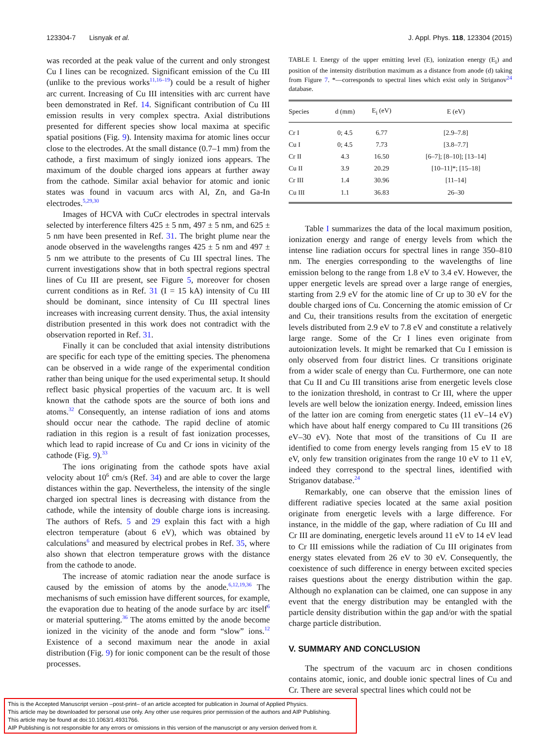123304-7 Lisnyak et al. J. Appl. Phys. 118, 123304 (2015)
was recorded at the peak value of the current and only strongest Cu I lines can be recognized. Significant emission of the Cu III (unlike to the previous works<sup>11,16–19</sup>) could be a result of higher arc current. Increasing of Cu III intensities with arc current have been demonstrated in Ref. 14. Significant contribution of Cu III emission results in very complex spectra. Axial distributions presented for different species show local maxima at specific spatial positions (Fig. 9). Intensity maxima for atomic lines occur close to the electrodes. At the small distance (0.7–1 mm) from the cathode, a first maximum of singly ionized ions appears. The maximum of the double charged ions appears at further away from the cathode. Similar axial behavior for atomic and ionic states was found in vacuum arcs with Al, Zn, and Ga-In electrodes.<sup>5,29,30</sup>
Images of HCVA with CuCr electrodes in spectral intervals selected by interference filters 425 ± 5 nm, 497 ± 5 nm, and 625 ± 5 nm have been presented in Ref. 31. The bright plume near the anode observed in the wavelengths ranges 425 ± 5 nm and 497 ± 5 nm we attribute to the presents of Cu III spectral lines. The current investigations show that in both spectral regions spectral lines of Cu III are present, see Figure 5, moreover for chosen current conditions as in Ref. 31 (I = 15 kA) intensity of Cu III should be dominant, since intensity of Cu III spectral lines increases with increasing current density. Thus, the axial intensity distribution presented in this work does not contradict with the observation reported in Ref. 31.
Finally it can be concluded that axial intensity distributions are specific for each type of the emitting species. The phenomena can be observed in a wide range of the experimental condition rather than being unique for the used experimental setup. It should reflect basic physical properties of the vacuum arc. It is well known that the cathode spots are the source of both ions and atoms.<sup>32</sup> Consequently, an intense radiation of ions and atoms should occur near the cathode. The rapid decline of atomic radiation in this region is a result of fast ionization processes, which lead to rapid increase of Cu and Cr ions in vicinity of the cathode (Fig. 9).<sup>33</sup>
The ions originating from the cathode spots have axial velocity about 10<sup>6</sup> cm/s (Ref. 34) and are able to cover the large distances within the gap. Nevertheless, the intensity of the single charged ion spectral lines is decreasing with distance from the cathode, while the intensity of double charge ions is increasing. The authors of Refs. 5 and 29 explain this fact with a high electron temperature (about 6 eV), which was obtained by calculations<sup>6</sup> and measured by electrical probes in Ref. 35, where also shown that electron temperature grows with the distance from the cathode to anode.
The increase of atomic radiation near the anode surface is caused by the emission of atoms by the anode.<sup>6,12,19,36</sup> The mechanisms of such emission have different sources, for example, the evaporation due to heating of the anode surface by arc itself<sup>6</sup> or material sputtering.<sup>36</sup> The atoms emitted by the anode become ionized in the vicinity of the anode and form “slow” ions.<sup>12</sup> Existence of a second maximum near the anode in axial distribution (Fig. 9) for ionic component can be the result of those processes.
TABLE I. Energy of the upper emitting level (E), ionization energy (E<sub>i</sub>) and position of the intensity distribution maximum as a distance from anode (d) taking from Figure 7. *—corresponds to spectral lines which exist only in Striganov<sup>24</sup> database.
| Species | d (mm) | E<sub>i</sub> (eV) | E (eV) |
| --- | --- | --- | --- |
| Cr I | 0; 4.5 | 6.77 | [2.9–7.8] |
| Cu I | 0; 4.5 | 7.73 | [3.8–7.7] |
| Cr II | 4.3 | 16.50 | [6–7]; [8–10]; [13–14] |
| Cu II | 3.9 | 20.29 | [10–11]*; [15–18] |
| Cr III | 1.4 | 30.96 | [11–14] |
| Cu III | 1.1 | 36.83 | 26–30 |
Table I summarizes the data of the local maximum position, ionization energy and range of energy levels from which the intense line radiation occurs for spectral lines in range 350–810 nm. The energies corresponding to the wavelengths of line emission belong to the range from 1.8 eV to 3.4 eV. However, the upper energetic levels are spread over a large range of energies, starting from 2.9 eV for the atomic line of Cr up to 30 eV for the double charged ions of Cu. Concerning the atomic emission of Cr and Cu, their transitions results from the excitation of energetic levels distributed from 2.9 eV to 7.8 eV and constitute a relatively large range. Some of the Cr I lines even originate from autoionization levels. It might be remarked that Cu I emission is only observed from four district lines. Cr transitions originate from a wider scale of energy than Cu. Furthermore, one can note that Cu II and Cu III transitions arise from energetic levels close to the ionization threshold, in contrast to Cr III, where the upper levels are well below the ionization energy. Indeed, emission lines of the latter ion are coming from energetic states (11 eV–14 eV) which have about half energy compared to Cu III transitions (26 eV–30 eV). Note that most of the transitions of Cu II are identified to come from energy levels ranging from 15 eV to 18 eV, only few transition originates from the range 10 eV to 11 eV, indeed they correspond to the spectral lines, identified with Striganov database.<sup>24</sup>
Remarkably, one can observe that the emission lines of different radiative species located at the same axial position originate from energetic levels with a large difference. For instance, in the middle of the gap, where radiation of Cu III and Cr III are dominating, energetic levels around 11 eV to 14 eV lead to Cr III emissions while the radiation of Cu III originates from energy states elevated from 26 eV to 30 eV. Consequently, the coexistence of such difference in energy between excited species raises questions about the energy distribution within the gap. Although no explanation can be claimed, one can suppose in any event that the energy distribution may be entangled with the particle density distribution within the gap and/or with the spatial charge particle distribution.
V. SUMMARY AND CONCLUSION
The spectrum of the vacuum arc in chosen conditions contains atomic, ionic, and double ionic spectral lines of Cu and Cr. There are several spectral lines which could not be
This is the Accepted Manuscript version –post-print– of an article accepted for publication in Journal of Applied Physics.
This article may be downloaded for personal use only. Any other use requires prior permission of the authors and AIP Publishing.
This article may be found at doi:10.1063/1.4931766.
AIP Publishing is not responsible for any errors or omissions in this version of the manuscript or any version derived from it.